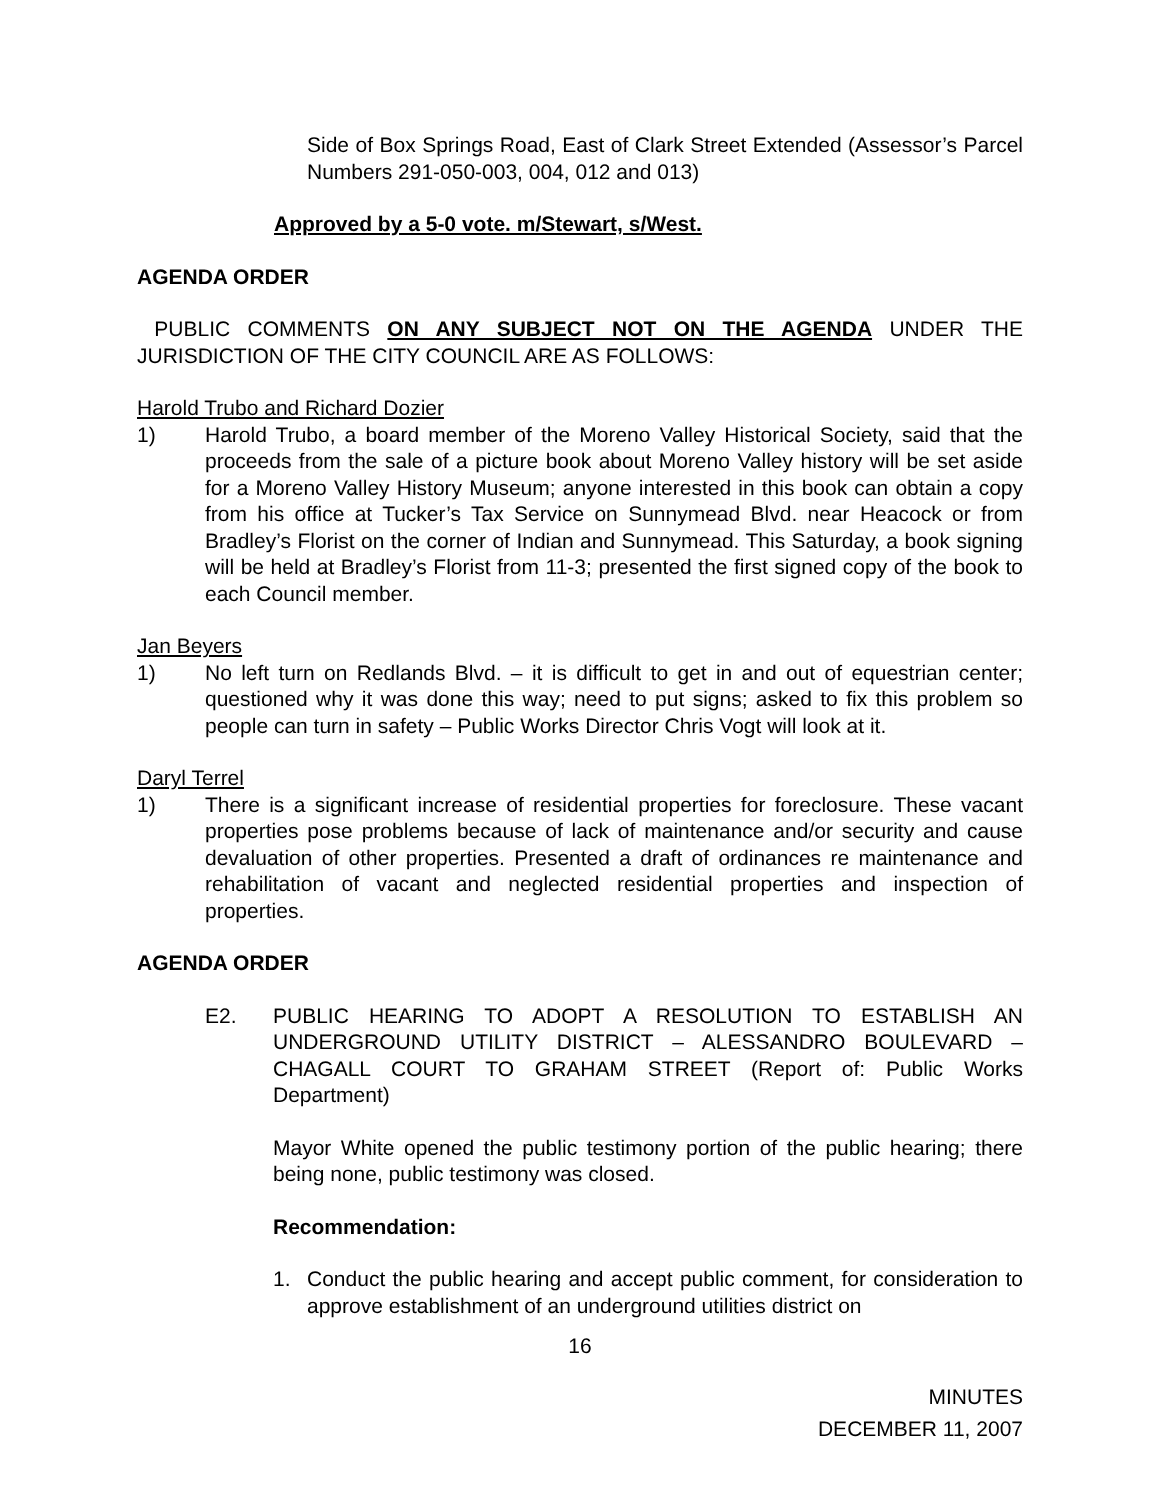Side of Box Springs Road, East of Clark Street Extended (Assessor’s Parcel Numbers 291-050-003, 004, 012 and 013)
Approved by a 5-0 vote. m/Stewart, s/West.
AGENDA ORDER
PUBLIC COMMENTS ON ANY SUBJECT NOT ON THE AGENDA UNDER THE JURISDICTION OF THE CITY COUNCIL ARE AS FOLLOWS:
Harold Trubo and Richard Dozier
1) Harold Trubo, a board member of the Moreno Valley Historical Society, said that the proceeds from the sale of a picture book about Moreno Valley history will be set aside for a Moreno Valley History Museum; anyone interested in this book can obtain a copy from his office at Tucker’s Tax Service on Sunnymead Blvd. near Heacock or from Bradley’s Florist on the corner of Indian and Sunnymead. This Saturday, a book signing will be held at Bradley’s Florist from 11-3; presented the first signed copy of the book to each Council member.
Jan Beyers
1) No left turn on Redlands Blvd. – it is difficult to get in and out of equestrian center; questioned why it was done this way; need to put signs; asked to fix this problem so people can turn in safety – Public Works Director Chris Vogt will look at it.
Daryl Terrel
1) There is a significant increase of residential properties for foreclosure. These vacant properties pose problems because of lack of maintenance and/or security and cause devaluation of other properties. Presented a draft of ordinances re maintenance and rehabilitation of vacant and neglected residential properties and inspection of properties.
AGENDA ORDER
E2. PUBLIC HEARING TO ADOPT A RESOLUTION TO ESTABLISH AN UNDERGROUND UTILITY DISTRICT – ALESSANDRO BOULEVARD – CHAGALL COURT TO GRAHAM STREET (Report of: Public Works Department)
Mayor White opened the public testimony portion of the public hearing; there being none, public testimony was closed.
Recommendation:
1. Conduct the public hearing and accept public comment, for consideration to approve establishment of an underground utilities district on
16
MINUTES
DECEMBER 11, 2007